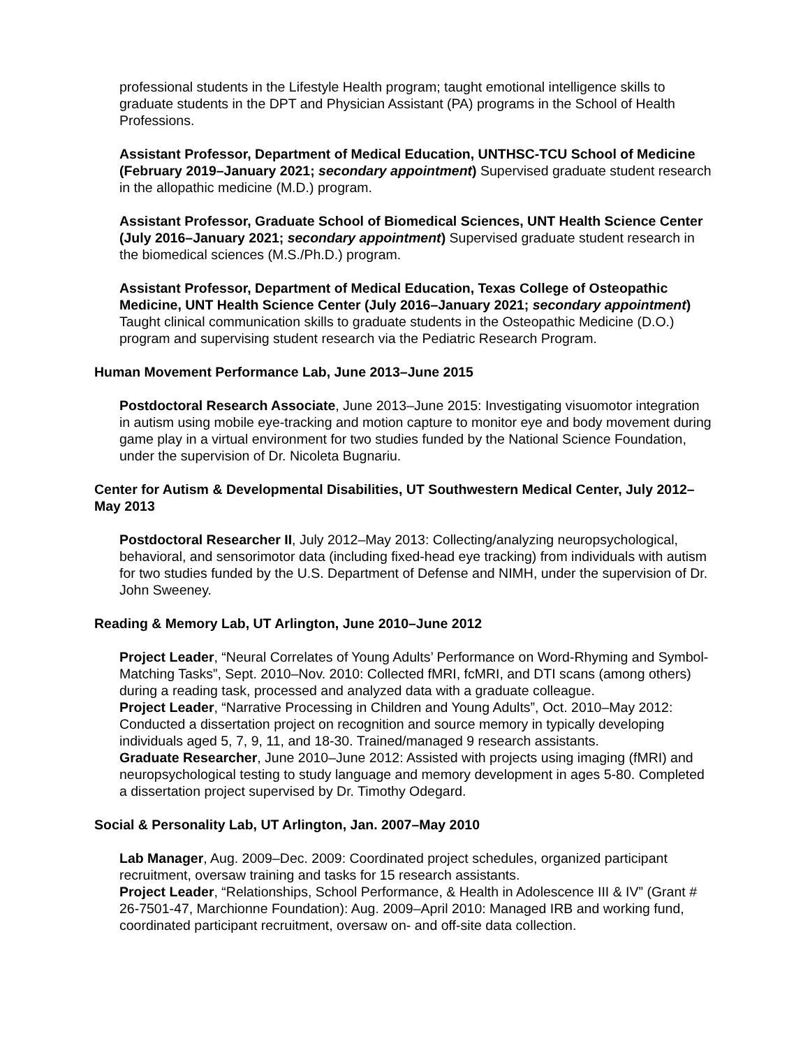professional students in the Lifestyle Health program; taught emotional intelligence skills to graduate students in the DPT and Physician Assistant (PA) programs in the School of Health Professions.
Assistant Professor, Department of Medical Education, UNTHSC-TCU School of Medicine (February 2019–January 2021; secondary appointment) Supervised graduate student research in the allopathic medicine (M.D.) program.
Assistant Professor, Graduate School of Biomedical Sciences, UNT Health Science Center (July 2016–January 2021; secondary appointment) Supervised graduate student research in the biomedical sciences (M.S./Ph.D.) program.
Assistant Professor, Department of Medical Education, Texas College of Osteopathic Medicine, UNT Health Science Center (July 2016–January 2021; secondary appointment) Taught clinical communication skills to graduate students in the Osteopathic Medicine (D.O.) program and supervising student research via the Pediatric Research Program.
Human Movement Performance Lab, June 2013–June 2015
Postdoctoral Research Associate, June 2013–June 2015: Investigating visuomotor integration in autism using mobile eye-tracking and motion capture to monitor eye and body movement during game play in a virtual environment for two studies funded by the National Science Foundation, under the supervision of Dr. Nicoleta Bugnariu.
Center for Autism & Developmental Disabilities, UT Southwestern Medical Center, July 2012–May 2013
Postdoctoral Researcher II, July 2012–May 2013: Collecting/analyzing neuropsychological, behavioral, and sensorimotor data (including fixed-head eye tracking) from individuals with autism for two studies funded by the U.S. Department of Defense and NIMH, under the supervision of Dr. John Sweeney.
Reading & Memory Lab, UT Arlington, June 2010–June 2012
Project Leader, “Neural Correlates of Young Adults’ Performance on Word-Rhyming and Symbol-Matching Tasks”, Sept. 2010–Nov. 2010: Collected fMRI, fcMRI, and DTI scans (among others) during a reading task, processed and analyzed data with a graduate colleague.
Project Leader, “Narrative Processing in Children and Young Adults”, Oct. 2010–May 2012: Conducted a dissertation project on recognition and source memory in typically developing individuals aged 5, 7, 9, 11, and 18-30. Trained/managed 9 research assistants.
Graduate Researcher, June 2010–June 2012: Assisted with projects using imaging (fMRI) and neuropsychological testing to study language and memory development in ages 5-80. Completed a dissertation project supervised by Dr. Timothy Odegard.
Social & Personality Lab, UT Arlington, Jan. 2007–May 2010
Lab Manager, Aug. 2009–Dec. 2009: Coordinated project schedules, organized participant recruitment, oversaw training and tasks for 15 research assistants.
Project Leader, “Relationships, School Performance, & Health in Adolescence III & IV” (Grant # 26-7501-47, Marchionne Foundation): Aug. 2009–April 2010: Managed IRB and working fund, coordinated participant recruitment, oversaw on- and off-site data collection.